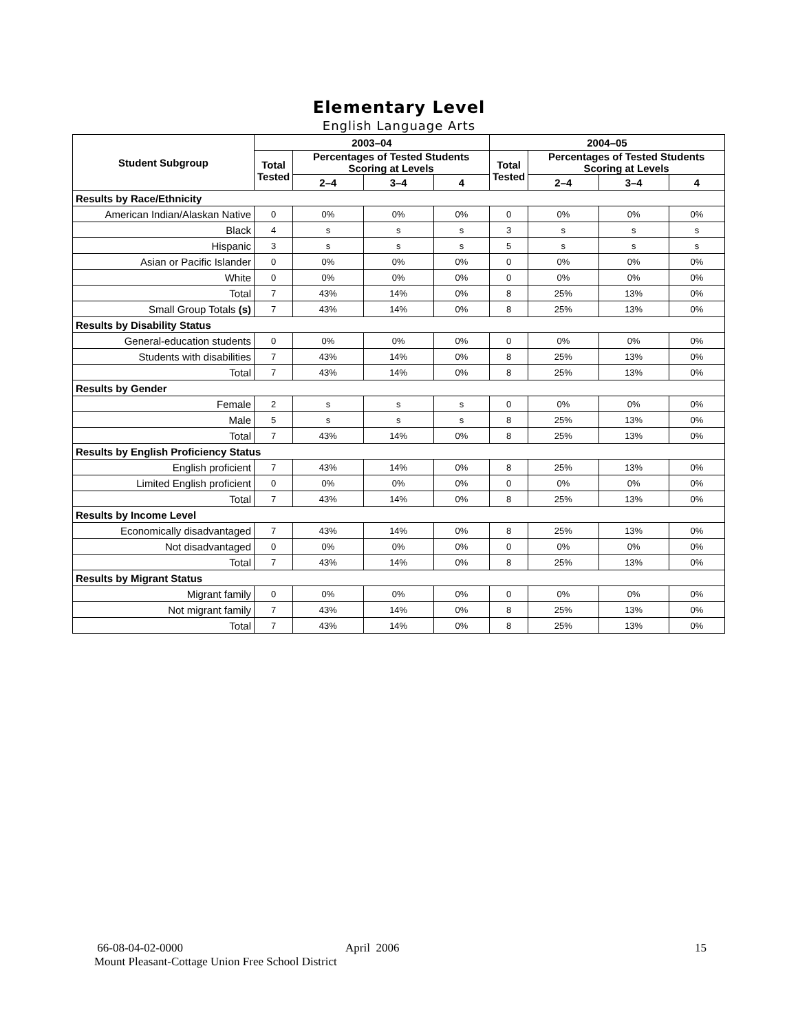Elementary Level
English Language Arts
| Student Subgroup | 2003–04 | | | | 2004–05 | | | |
| --- | --- | --- | --- | --- | --- | --- | --- | --- |
| | Total Tested | Percentages of Tested Students Scoring at Levels | | | Total Tested | Percentages of Tested Students Scoring at Levels | | |
| | | 2–4 | 3–4 | 4 | | 2–4 | 3–4 | 4 |
| Results by Race/Ethnicity | | | | | | | | |
| American Indian/Alaskan Native | 0 | 0% | 0% | 0% | 0 | 0% | 0% | 0% |
| Black | 4 | s | s | s | 3 | s | s | s |
| Hispanic | 3 | s | s | s | 5 | s | s | s |
| Asian or Pacific Islander | 0 | 0% | 0% | 0% | 0 | 0% | 0% | 0% |
| White | 0 | 0% | 0% | 0% | 0 | 0% | 0% | 0% |
| Total | 7 | 43% | 14% | 0% | 8 | 25% | 13% | 0% |
| Small Group Totals (s) | 7 | 43% | 14% | 0% | 8 | 25% | 13% | 0% |
| Results by Disability Status | | | | | | | | |
| General-education students | 0 | 0% | 0% | 0% | 0 | 0% | 0% | 0% |
| Students with disabilities | 7 | 43% | 14% | 0% | 8 | 25% | 13% | 0% |
| Total | 7 | 43% | 14% | 0% | 8 | 25% | 13% | 0% |
| Results by Gender | | | | | | | | |
| Female | 2 | s | s | s | 0 | 0% | 0% | 0% |
| Male | 5 | s | s | s | 8 | 25% | 13% | 0% |
| Total | 7 | 43% | 14% | 0% | 8 | 25% | 13% | 0% |
| Results by English Proficiency Status | | | | | | | | |
| English proficient | 7 | 43% | 14% | 0% | 8 | 25% | 13% | 0% |
| Limited English proficient | 0 | 0% | 0% | 0% | 0 | 0% | 0% | 0% |
| Total | 7 | 43% | 14% | 0% | 8 | 25% | 13% | 0% |
| Results by Income Level | | | | | | | | |
| Economically disadvantaged | 7 | 43% | 14% | 0% | 8 | 25% | 13% | 0% |
| Not disadvantaged | 0 | 0% | 0% | 0% | 0 | 0% | 0% | 0% |
| Total | 7 | 43% | 14% | 0% | 8 | 25% | 13% | 0% |
| Results by Migrant Status | | | | | | | | |
| Migrant family | 0 | 0% | 0% | 0% | 0 | 0% | 0% | 0% |
| Not migrant family | 7 | 43% | 14% | 0% | 8 | 25% | 13% | 0% |
| Total | 7 | 43% | 14% | 0% | 8 | 25% | 13% | 0% |
66-08-04-02-0000 April 2006 15
Mount Pleasant-Cottage Union Free School District